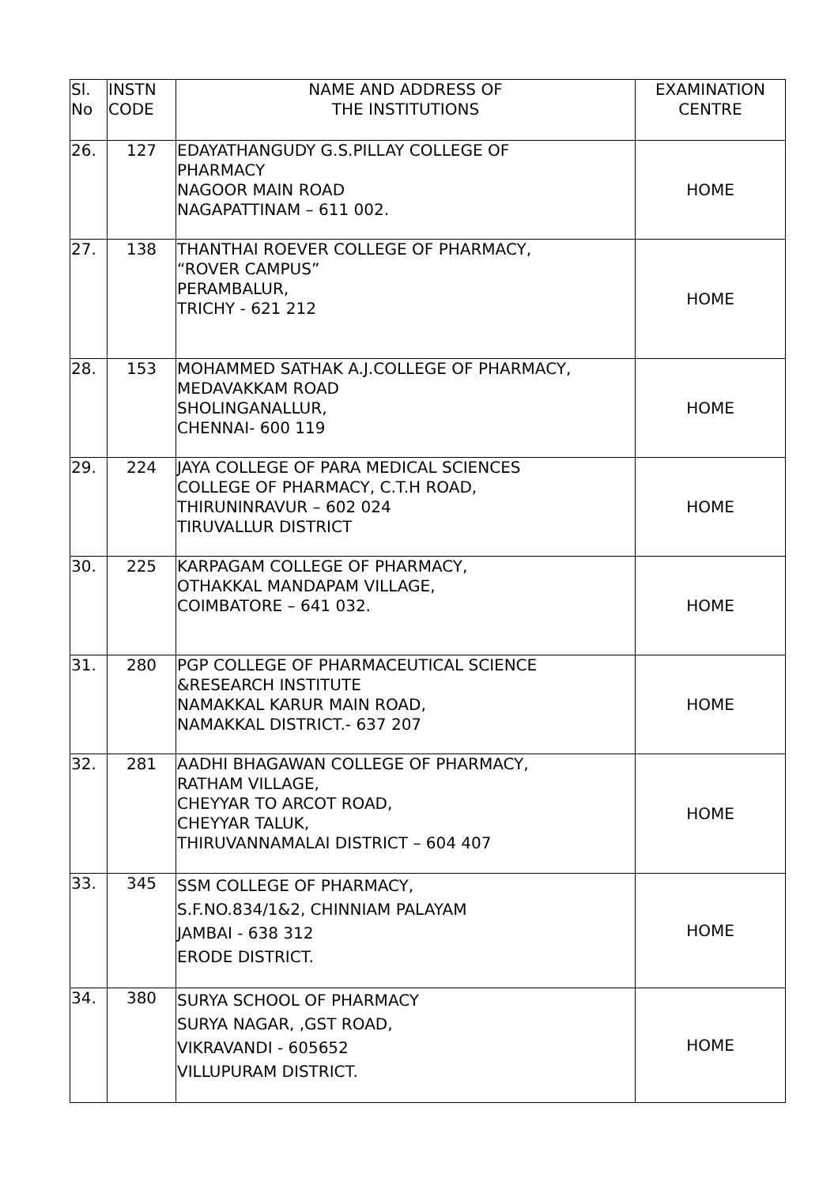| Sl. No | INSTN CODE | NAME AND ADDRESS OF THE INSTITUTIONS | EXAMINATION CENTRE |
| --- | --- | --- | --- |
| 26. | 127 | EDAYATHANGUDY G.S.PILLAY COLLEGE OF PHARMACY NAGOOR MAIN ROAD NAGAPATTINAM – 611 002. | HOME |
| 27. | 138 | THANTHAI ROEVER COLLEGE OF PHARMACY, “ROVER CAMPUS” PERAMBALUR, TRICHY - 621 212 | HOME |
| 28. | 153 | MOHAMMED SATHAK A.J.COLLEGE OF PHARMACY, MEDAVAKKAM ROAD SHOLINGANALLUR, CHENNAI- 600 119 | HOME |
| 29. | 224 | JAYA COLLEGE OF PARA MEDICAL SCIENCES COLLEGE OF PHARMACY, C.T.H ROAD, THIRUNINRAVUR – 602 024 TIRUVALLUR DISTRICT | HOME |
| 30. | 225 | KARPAGAM COLLEGE OF PHARMACY, OTHAKKAL MANDAPAM VILLAGE, COIMBATORE – 641 032. | HOME |
| 31. | 280 | PGP COLLEGE OF PHARMACEUTICAL SCIENCE &RESEARCH INSTITUTE NAMAKKAL KARUR MAIN ROAD, NAMAKKAL DISTRICT.- 637 207 | HOME |
| 32. | 281 | AADHI BHAGAWAN COLLEGE OF PHARMACY, RATHAM VILLAGE, CHEYYAR TO ARCOT ROAD, CHEYYAR TALUK, THIRUVANNAMALAI DISTRICT – 604 407 | HOME |
| 33. | 345 | SSM COLLEGE OF PHARMACY, S.F.NO.834/1&2, CHINNIAM PALAYAM JAMBAI - 638 312 ERODE DISTRICT. | HOME |
| 34. | 380 | SURYA SCHOOL OF PHARMACY SURYA NAGAR, ,GST ROAD, VIKRAVANDI - 605652 VILLUPURAM DISTRICT. | HOME |